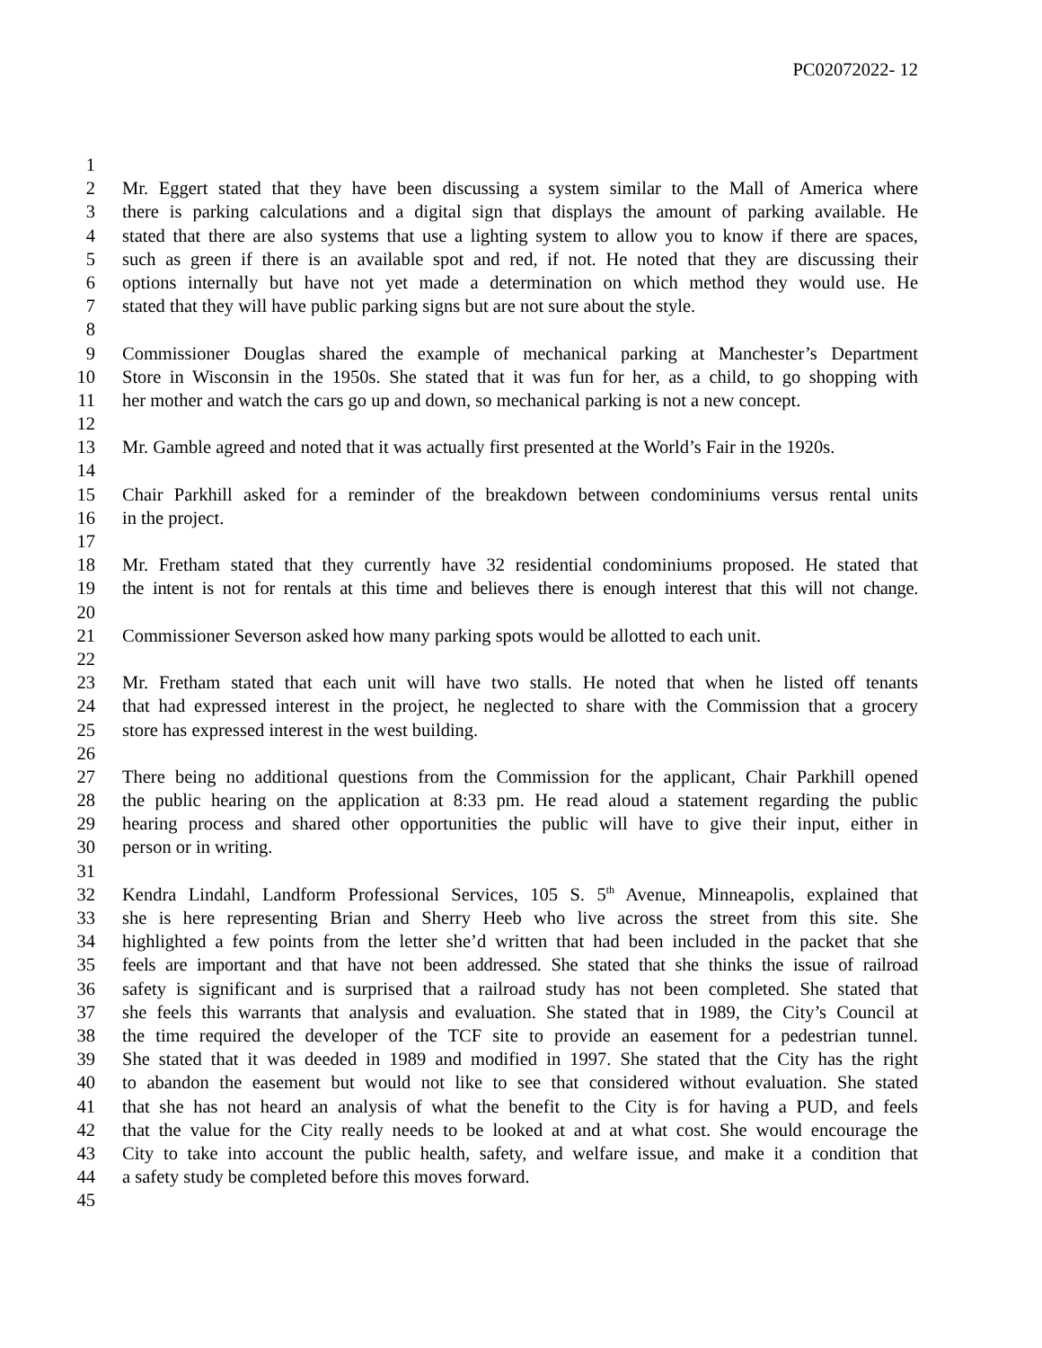PC02072022- 12
1
2 Mr. Eggert stated that they have been discussing a system similar to the Mall of America where
3 there is parking calculations and a digital sign that displays the amount of parking available. He
4 stated that there are also systems that use a lighting system to allow you to know if there are spaces,
5 such as green if there is an available spot and red, if not. He noted that they are discussing their
6 options internally but have not yet made a determination on which method they would use. He
7 stated that they will have public parking signs but are not sure about the style.
8
9 Commissioner Douglas shared the example of mechanical parking at Manchester’s Department
10 Store in Wisconsin in the 1950s. She stated that it was fun for her, as a child, to go shopping with
11 her mother and watch the cars go up and down, so mechanical parking is not a new concept.
12
13 Mr. Gamble agreed and noted that it was actually first presented at the World’s Fair in the 1920s.
14
15 Chair Parkhill asked for a reminder of the breakdown between condominiums versus rental units
16 in the project.
17
18 Mr. Fretham stated that they currently have 32 residential condominiums proposed. He stated that
19 the intent is not for rentals at this time and believes there is enough interest that this will not change.
20
21 Commissioner Severson asked how many parking spots would be allotted to each unit.
22
23 Mr. Fretham stated that each unit will have two stalls. He noted that when he listed off tenants
24 that had expressed interest in the project, he neglected to share with the Commission that a grocery
25 store has expressed interest in the west building.
26
27 There being no additional questions from the Commission for the applicant, Chair Parkhill opened
28 the public hearing on the application at 8:33 pm. He read aloud a statement regarding the public
29 hearing process and shared other opportunities the public will have to give their input, either in
30 person or in writing.
31
32 Kendra Lindahl, Landform Professional Services, 105 S. 5<sup>th</sup> Avenue, Minneapolis, explained that
33 she is here representing Brian and Sherry Heeb who live across the street from this site. She
34 highlighted a few points from the letter she’d written that had been included in the packet that she
35 feels are important and that have not been addressed. She stated that she thinks the issue of railroad
36 safety is significant and is surprised that a railroad study has not been completed. She stated that
37 she feels this warrants that analysis and evaluation. She stated that in 1989, the City’s Council at
38 the time required the developer of the TCF site to provide an easement for a pedestrian tunnel.
39 She stated that it was deeded in 1989 and modified in 1997. She stated that the City has the right
40 to abandon the easement but would not like to see that considered without evaluation. She stated
41 that she has not heard an analysis of what the benefit to the City is for having a PUD, and feels
42 that the value for the City really needs to be looked at and at what cost. She would encourage the
43 City to take into account the public health, safety, and welfare issue, and make it a condition that
44 a safety study be completed before this moves forward.
45